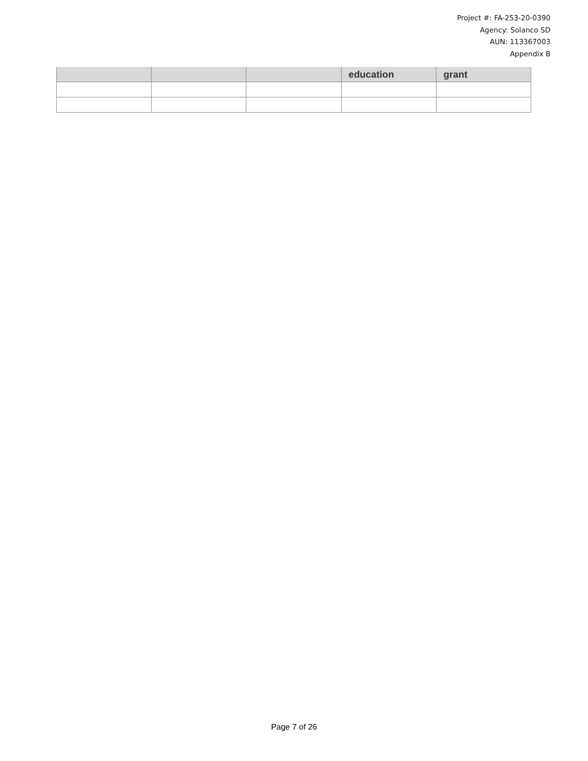Project #: FA-253-20-0390
Agency: Solanco SD
AUN: 113367003
Appendix B
| | | | education | grant |
| --- | --- | --- | --- | --- |
Page 7 of 26